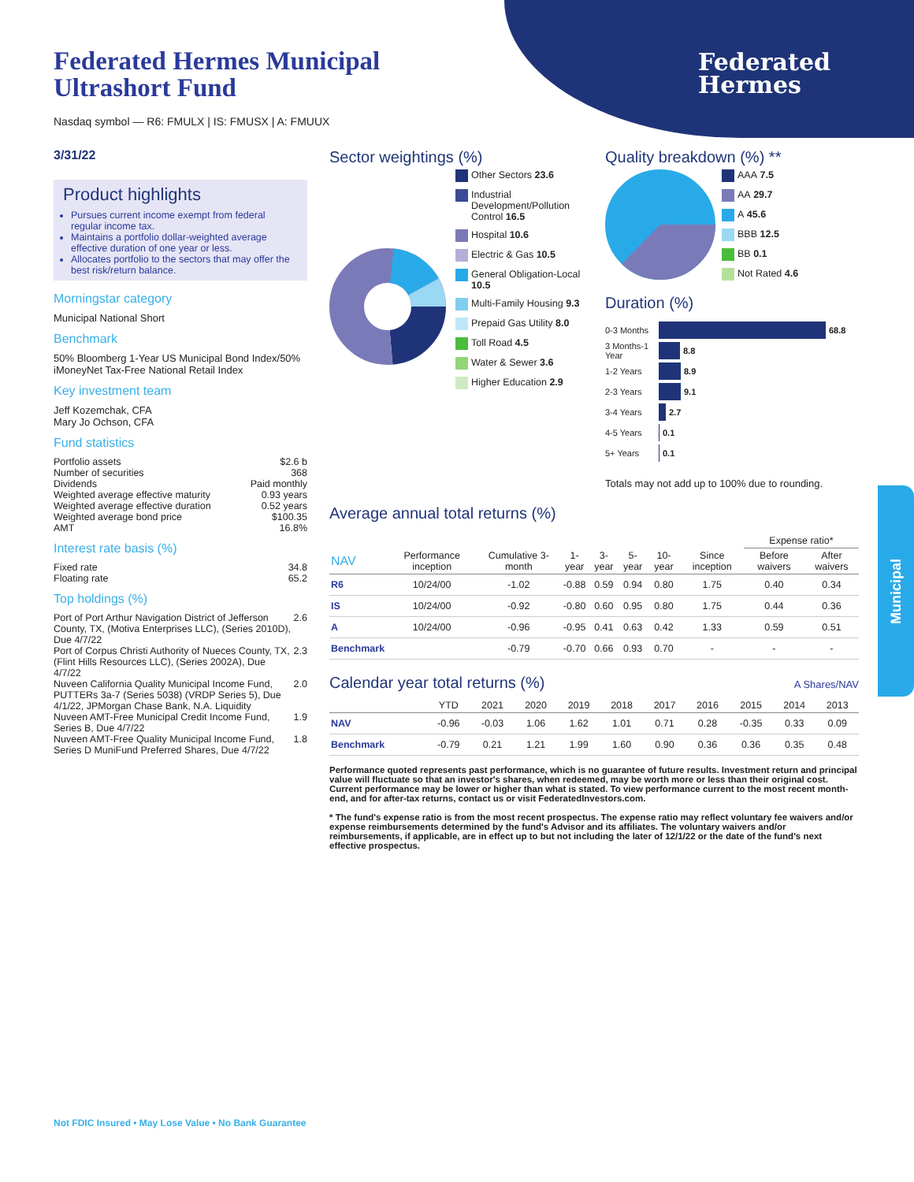Federated
Hermes
Federated Hermes Municipal
Ultrashort Fund
Nasdaq symbol — R6: FMULX | IS: FMUSX | A: FMUUX
3/31/22
Product highlights
Pursues current income exempt from federal regular income tax.
Maintains a portfolio dollar-weighted average effective duration of one year or less.
Allocates portfolio to the sectors that may offer the best risk/return balance.
Morningstar category
Municipal National Short
Benchmark
50% Bloomberg 1-Year US Municipal Bond Index/50% iMoneyNet Tax-Free National Retail Index
Key investment team
Jeff Kozemchak, CFA
Mary Jo Ochson, CFA
Fund statistics
| Portfolio assets | $2.6 b |
| Number of securities | 368 |
| Dividends | Paid monthly |
| Weighted average effective maturity | 0.93 years |
| Weighted average effective duration | 0.52 years |
| Weighted average bond price | $100.35 |
| AMT | 16.8% |
Interest rate basis (%)
| Fixed rate | 34.8 |
| Floating rate | 65.2 |
Top holdings (%)
| Port of Port Arthur Navigation District of Jefferson County, TX, (Motiva Enterprises LLC), (Series 2010D), Due 4/7/22 | 2.6 |
| Port of Corpus Christi Authority of Nueces County, TX, (Flint Hills Resources LLC), (Series 2002A), Due 4/7/22 | 2.3 |
| Nuveen California Quality Municipal Income Fund, PUTTERs 3a-7 (Series 5038) (VRDP Series 5), Due 4/1/22, JPMorgan Chase Bank, N.A. Liquidity | 2.0 |
| Nuveen AMT-Free Municipal Credit Income Fund, Series B, Due 4/7/22 | 1.9 |
| Nuveen AMT-Free Quality Municipal Income Fund, Series D MuniFund Preferred Shares, Due 4/7/22 | 1.8 |
Sector weightings (%)
Other Sectors 23.6
Industrial Development/Pollution Control 16.5
Hospital 10.6
Electric & Gas 10.5
General Obligation-Local 10.5
Multi-Family Housing 9.3
Prepaid Gas Utility 8.0
Toll Road 4.5
Water & Sewer 3.6
Higher Education 2.9
Quality breakdown (%) **
AAA 7.5
AA 29.7
A 45.6
BBB 12.5
BB 0.1
Not Rated 4.6
Duration (%)
0-3 Months 68.8
3 Months-1 Year 8.8
1-2 Years 8.9
2-3 Years 9.1
3-4 Years 2.7
4-5 Years 0.1
5+ Years 0.1
Totals may not add up to 100% due to rounding.
Average annual total returns (%)
| | | | | | | | | Expense ratio* | |
| --- | --- | --- | --- | --- | --- | --- | --- | --- | --- |
| NAV | Performance inception | Cumulative 3-month | 1-year | 3-year | 5-year | 10-year | Since inception | Before waivers | After waivers |
| R6 | 10/24/00 | -1.02 | -0.88 | 0.59 | 0.94 | 0.80 | 1.75 | 0.40 | 0.34 |
| IS | 10/24/00 | -0.92 | -0.80 | 0.60 | 0.95 | 0.80 | 1.75 | 0.44 | 0.36 |
| A | 10/24/00 | -0.96 | -0.95 | 0.41 | 0.63 | 0.42 | 1.33 | 0.59 | 0.51 |
| Benchmark | | -0.79 | -0.70 | 0.66 | 0.93 | 0.70 | - | - | - |
Calendar year total returns (%) A Shares/NAV
| | YTD | 2021 | 2020 | 2019 | 2018 | 2017 | 2016 | 2015 | 2014 | 2013 |
| --- | --- | --- | --- | --- | --- | --- | --- | --- | --- | --- |
| NAV | -0.96 | -0.03 | 1.06 | 1.62 | 1.01 | 0.71 | 0.28 | -0.35 | 0.33 | 0.09 |
| Benchmark | -0.79 | 0.21 | 1.21 | 1.99 | 1.60 | 0.90 | 0.36 | 0.36 | 0.35 | 0.48 |
Performance quoted represents past performance, which is no guarantee of future results. Investment return and principal value will fluctuate so that an investor's shares, when redeemed, may be worth more or less than their original cost. Current performance may be lower or higher than what is stated. To view performance current to the most recent month-end, and for after-tax returns, contact us or visit FederatedInvestors.com.
* The fund's expense ratio is from the most recent prospectus. The expense ratio may reflect voluntary fee waivers and/or expense reimbursements determined by the fund's Advisor and its affiliates. The voluntary waivers and/or reimbursements, if applicable, are in effect up to but not including the later of 12/1/22 or the date of the fund's next effective prospectus.
Municipal
Not FDIC Insured • May Lose Value • No Bank Guarantee